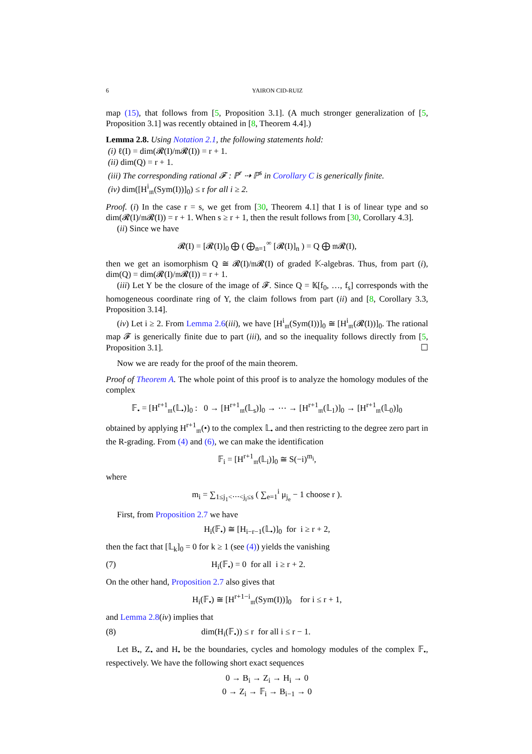6 YAIRON CID-RUIZ
map (15), that follows from [5, Proposition 3.1]. (A much stronger generalization of [5, Proposition 3.1] was recently obtained in [8, Theorem 4.4].)
Lemma 2.8. Using Notation 2.1, the following statements hold:
(i) ℓ(I) = dim(𝓡(I)/𝔪𝓡(I)) = r + 1.
(ii) dim(Q) = r + 1.
(iii) The corresponding rational 𝓕 : ℙ<sup>r</sup> ⇢ ℙ<sup>s</sup> in Corollary C is generically finite.
(iv) dim([H<sup>i</sup><sub>𝔪</sub>(Sym(I))]<sub>0</sub>) ≤ r for all i ≥ 2.
Proof. (i) In the case r = s, we get from [30, Theorem 4.1] that I is of linear type and so dim(𝓡(I)/𝔪𝓡(I)) = r + 1. When s ≥ r + 1, then the result follows from [30, Corollary 4.3].
(ii) Since we have
𝓡(I) = [𝓡(I)]<sub>0</sub> ⨁ ( ⨁<sub>n=1</sub><sup>∞</sup> [𝓡(I)]<sub>n</sub> ) = Q ⨁ 𝔪𝓡(I),
then we get an isomorphism Q ≅ 𝓡(I)/𝔪𝓡(I) of graded 𝕂-algebras. Thus, from part (i), dim(Q) = dim(𝓡(I)/𝔪𝓡(I)) = r + 1.
(iii) Let Y be the closure of the image of 𝓕. Since Q = 𝕂[f<sub>0</sub>, …, f<sub>s</sub>] corresponds with the homogeneous coordinate ring of Y, the claim follows from part (ii) and [8, Corollary 3.3, Proposition 3.14].
(iv) Let i ≥ 2. From Lemma 2.6(iii), we have [H<sup>i</sup><sub>𝔪</sub>(Sym(I))]<sub>0</sub> ≅ [H<sup>i</sup><sub>𝔪</sub>(𝓡(I))]<sub>0</sub>. The rational map 𝓕 is generically finite due to part (iii), and so the inequality follows directly from [5, Proposition 3.1]. ☐
Now we are ready for the proof of the main theorem.
Proof of Theorem A. The whole point of this proof is to analyze the homology modules of the complex
𝔽<sub>•</sub> = [H<sup>r+1</sup><sub>𝔪</sub>(𝕃<sub>•</sub>)]<sub>0</sub> : 0 → [H<sup>r+1</sup><sub>𝔪</sub>(𝕃<sub>s</sub>)]<sub>0</sub> → ⋯ → [H<sup>r+1</sup><sub>𝔪</sub>(𝕃<sub>1</sub>)]<sub>0</sub> → [H<sup>r+1</sup><sub>𝔪</sub>(𝕃<sub>0</sub>)]<sub>0</sub>
obtained by applying H<sup>r+1</sup><sub>𝔪</sub>(•) to the complex 𝕃<sub>•</sub> and then restricting to the degree zero part in the R-grading. From (4) and (6), we can make the identification
𝔽<sub>i</sub> = [H<sup>r+1</sup><sub>𝔪</sub>(𝕃<sub>i</sub>)]<sub>0</sub> ≅ S(−i)<sup>m<sub>i</sub></sup>,
where
m<sub>i</sub> = ∑<sub>1≤j<sub>1</sub><⋯<j<sub>i</sub>≤s</sub> ( ∑<sub>e=1</sub><sup>i</sup> μ<sub>j<sub>e</sub></sub> − 1 choose r ).
First, from Proposition 2.7 we have
H<sub>i</sub>(𝔽<sub>•</sub>) ≅ [H<sub>i−r−1</sub>(𝕃<sub>•</sub>)]<sub>0</sub> for i ≥ r + 2,
then the fact that [𝕃<sub>k</sub>]<sub>0</sub> = 0 for k ≥ 1 (see (4)) yields the vanishing
(7) H<sub>i</sub>(𝔽<sub>•</sub>) = 0 for all i ≥ r + 2.
On the other hand, Proposition 2.7 also gives that
H<sub>i</sub>(𝔽<sub>•</sub>) ≅ [H<sup>r+1−i</sup><sub>𝔪</sub>(Sym(I))]<sub>0</sub> for i ≤ r + 1,
and Lemma 2.8(iv) implies that
(8) dim(H<sub>i</sub>(𝔽<sub>•</sub>)) ≤ r for all i ≤ r − 1.
Let B<sub>•</sub>, Z<sub>•</sub> and H<sub>•</sub> be the boundaries, cycles and homology modules of the complex 𝔽<sub>•</sub>, respectively. We have the following short exact sequences
0 → B<sub>i</sub> → Z<sub>i</sub> → H<sub>i</sub> → 0
0 → Z<sub>i</sub> → 𝔽<sub>i</sub> → B<sub>i−1</sub> → 0